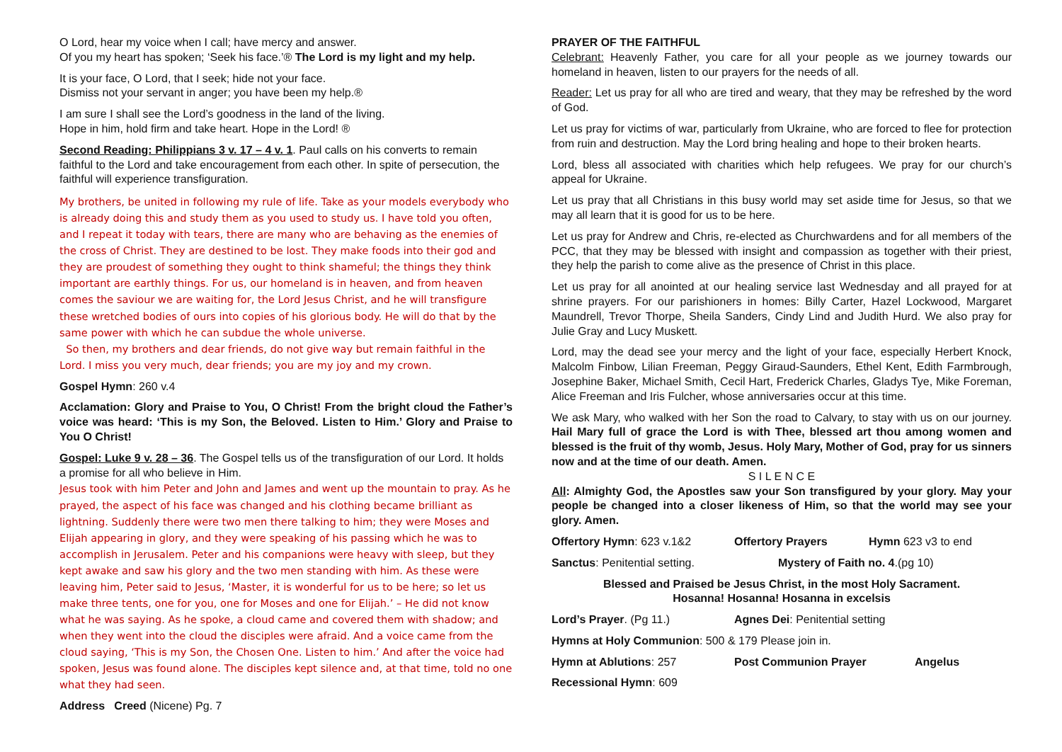O Lord, hear my voice when I call; have mercy and answer.
Of you my heart has spoken; ‘Seek his face.’® The Lord is my light and my help.
It is your face, O Lord, that I seek; hide not your face.
Dismiss not your servant in anger; you have been my help.®
I am sure I shall see the Lord’s goodness in the land of the living.
Hope in him, hold firm and take heart. Hope in the Lord! ®
Second Reading: Philippians 3 v. 17 – 4 v. 1. Paul calls on his converts to remain faithful to the Lord and take encouragement from each other. In spite of persecution, the faithful will experience transfiguration.
My brothers, be united in following my rule of life. Take as your models everybody who is already doing this and study them as you used to study us. I have told you often, and I repeat it today with tears, there are many who are behaving as the enemies of the cross of Christ. They are destined to be lost. They make foods into their god and they are proudest of something they ought to think shameful; the things they think important are earthly things. For us, our homeland is in heaven, and from heaven comes the saviour we are waiting for, the Lord Jesus Christ, and he will transfigure these wretched bodies of ours into copies of his glorious body. He will do that by the same power with which he can subdue the whole universe.
So then, my brothers and dear friends, do not give way but remain faithful in the Lord. I miss you very much, dear friends; you are my joy and my crown.
Gospel Hymn: 260 v.4
Acclamation: Glory and Praise to You, O Christ! From the bright cloud the Father’s voice was heard: ‘This is my Son, the Beloved. Listen to Him.’ Glory and Praise to You O Christ!
Gospel: Luke 9 v. 28 – 36. The Gospel tells us of the transfiguration of our Lord. It holds a promise for all who believe in Him.
Jesus took with him Peter and John and James and went up the mountain to pray. As he prayed, the aspect of his face was changed and his clothing became brilliant as lightning. Suddenly there were two men there talking to him; they were Moses and Elijah appearing in glory, and they were speaking of his passing which he was to accomplish in Jerusalem. Peter and his companions were heavy with sleep, but they kept awake and saw his glory and the two men standing with him. As these were leaving him, Peter said to Jesus, ‘Master, it is wonderful for us to be here; so let us make three tents, one for you, one for Moses and one for Elijah.’ – He did not know what he was saying. As he spoke, a cloud came and covered them with shadow; and when they went into the cloud the disciples were afraid. And a voice came from the cloud saying, ‘This is my Son, the Chosen One. Listen to him.’ And after the voice had spoken, Jesus was found alone. The disciples kept silence and, at that time, told no one what they had seen.
Address Creed (Nicene) Pg. 7
PRAYER OF THE FAITHFUL
Celebrant: Heavenly Father, you care for all your people as we journey towards our homeland in heaven, listen to our prayers for the needs of all.
Reader: Let us pray for all who are tired and weary, that they may be refreshed by the word of God.
Let us pray for victims of war, particularly from Ukraine, who are forced to flee for protection from ruin and destruction. May the Lord bring healing and hope to their broken hearts.
Lord, bless all associated with charities which help refugees. We pray for our church’s appeal for Ukraine.
Let us pray that all Christians in this busy world may set aside time for Jesus, so that we may all learn that it is good for us to be here.
Let us pray for Andrew and Chris, re-elected as Churchwardens and for all members of the PCC, that they may be blessed with insight and compassion as together with their priest, they help the parish to come alive as the presence of Christ in this place.
Let us pray for all anointed at our healing service last Wednesday and all prayed for at shrine prayers. For our parishioners in homes: Billy Carter, Hazel Lockwood, Margaret Maundrell, Trevor Thorpe, Sheila Sanders, Cindy Lind and Judith Hurd. We also pray for Julie Gray and Lucy Muskett.
Lord, may the dead see your mercy and the light of your face, especially Herbert Knock, Malcolm Finbow, Lilian Freeman, Peggy Giraud-Saunders, Ethel Kent, Edith Farmbrough, Josephine Baker, Michael Smith, Cecil Hart, Frederick Charles, Gladys Tye, Mike Foreman, Alice Freeman and Iris Fulcher, whose anniversaries occur at this time.
We ask Mary, who walked with her Son the road to Calvary, to stay with us on our journey. Hail Mary full of grace the Lord is with Thee, blessed art thou among women and blessed is the fruit of thy womb, Jesus. Holy Mary, Mother of God, pray for us sinners now and at the time of our death. Amen.
S I L E N C E
All: Almighty God, the Apostles saw your Son transfigured by your glory. May your people be changed into a closer likeness of Him, so that the world may see your glory. Amen.
Offertory Hymn: 623 v.1&2 Offertory Prayers Hymn 623 v3 to end
Sanctus: Penitential setting. Mystery of Faith no. 4.(pg 10)
Blessed and Praised be Jesus Christ, in the most Holy Sacrament.
Hosanna! Hosanna! Hosanna in excelsis
Lord’s Prayer. (Pg 11.) Agnes Dei: Penitential setting
Hymns at Holy Communion: 500 & 179 Please join in.
Hymn at Ablutions: 257 Post Communion Prayer Angelus
Recessional Hymn: 609